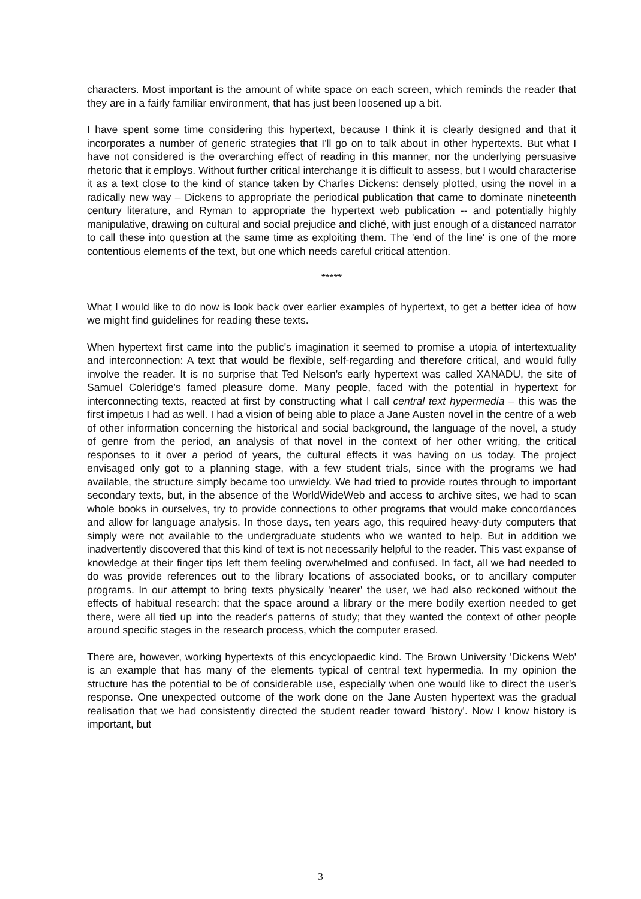characters. Most important is the amount of white space on each screen, which reminds the reader that they are in a fairly familiar environment, that has just been loosened up a bit.
I have spent some time considering this hypertext, because I think it is clearly designed and that it incorporates a number of generic strategies that I'll go on to talk about in other hypertexts. But what I have not considered is the overarching effect of reading in this manner, nor the underlying persuasive rhetoric that it employs. Without further critical interchange it is difficult to assess, but I would characterise it as a text close to the kind of stance taken by Charles Dickens: densely plotted, using the novel in a radically new way – Dickens to appropriate the periodical publication that came to dominate nineteenth century literature, and Ryman to appropriate the hypertext web publication -- and potentially highly manipulative, drawing on cultural and social prejudice and cliché, with just enough of a distanced narrator to call these into question at the same time as exploiting them. The 'end of the line' is one of the more contentious elements of the text, but one which needs careful critical attention.
*****
What I would like to do now is look back over earlier examples of hypertext, to get a better idea of how we might find guidelines for reading these texts.
When hypertext first came into the public's imagination it seemed to promise a utopia of intertextuality and interconnection: A text that would be flexible, self-regarding and therefore critical, and would fully involve the reader. It is no surprise that Ted Nelson's early hypertext was called XANADU, the site of Samuel Coleridge's famed pleasure dome. Many people, faced with the potential in hypertext for interconnecting texts, reacted at first by constructing what I call central text hypermedia – this was the first impetus I had as well. I had a vision of being able to place a Jane Austen novel in the centre of a web of other information concerning the historical and social background, the language of the novel, a study of genre from the period, an analysis of that novel in the context of her other writing, the critical responses to it over a period of years, the cultural effects it was having on us today. The project envisaged only got to a planning stage, with a few student trials, since with the programs we had available, the structure simply became too unwieldy. We had tried to provide routes through to important secondary texts, but, in the absence of the WorldWideWeb and access to archive sites, we had to scan whole books in ourselves, try to provide connections to other programs that would make concordances and allow for language analysis. In those days, ten years ago, this required heavy-duty computers that simply were not available to the undergraduate students who we wanted to help. But in addition we inadvertently discovered that this kind of text is not necessarily helpful to the reader. This vast expanse of knowledge at their finger tips left them feeling overwhelmed and confused. In fact, all we had needed to do was provide references out to the library locations of associated books, or to ancillary computer programs. In our attempt to bring texts physically 'nearer' the user, we had also reckoned without the effects of habitual research: that the space around a library or the mere bodily exertion needed to get there, were all tied up into the reader's patterns of study; that they wanted the context of other people around specific stages in the research process, which the computer erased.
There are, however, working hypertexts of this encyclopaedic kind. The Brown University 'Dickens Web' is an example that has many of the elements typical of central text hypermedia. In my opinion the structure has the potential to be of considerable use, especially when one would like to direct the user's response. One unexpected outcome of the work done on the Jane Austen hypertext was the gradual realisation that we had consistently directed the student reader toward 'history'. Now I know history is important, but
3